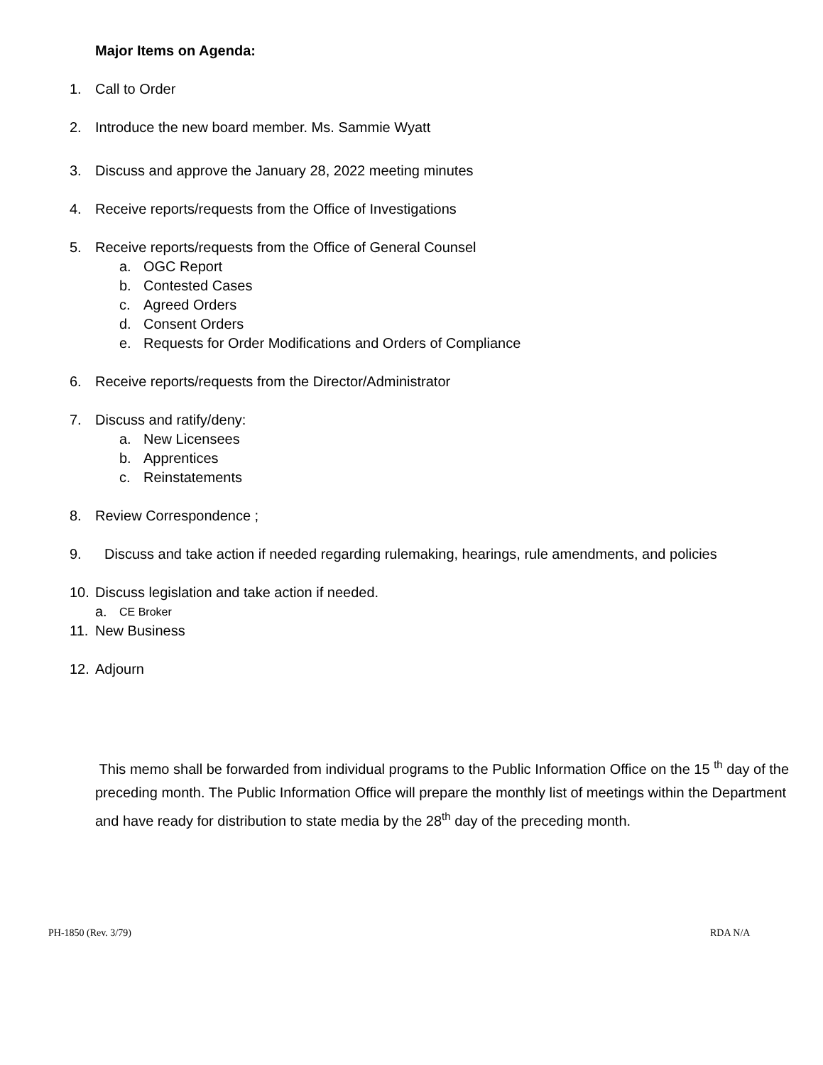Major Items on Agenda:
1. Call to Order
2. Introduce the new board member. Ms. Sammie Wyatt
3. Discuss and approve the January 28, 2022 meeting minutes
4. Receive reports/requests from the Office of Investigations
5. Receive reports/requests from the Office of General Counsel
a. OGC Report
b. Contested Cases
c. Agreed Orders
d. Consent Orders
e. Requests for Order Modifications and Orders of Compliance
6. Receive reports/requests from the Director/Administrator
7. Discuss and ratify/deny:
a. New Licensees
b. Apprentices
c. Reinstatements
8. Review Correspondence ;
9. Discuss and take action if needed regarding rulemaking, hearings, rule amendments, and policies
10. Discuss legislation and take action if needed.
a. CE Broker
11. New Business
12. Adjourn
This memo shall be forwarded from individual programs to the Public Information Office on the 15 <sup>th</sup> day of the preceding month. The Public Information Office will prepare the monthly list of meetings within the Department and have ready for distribution to state media by the 28<sup>th</sup> day of the preceding month.
PH-1850 (Rev. 3/79) RDA N/A